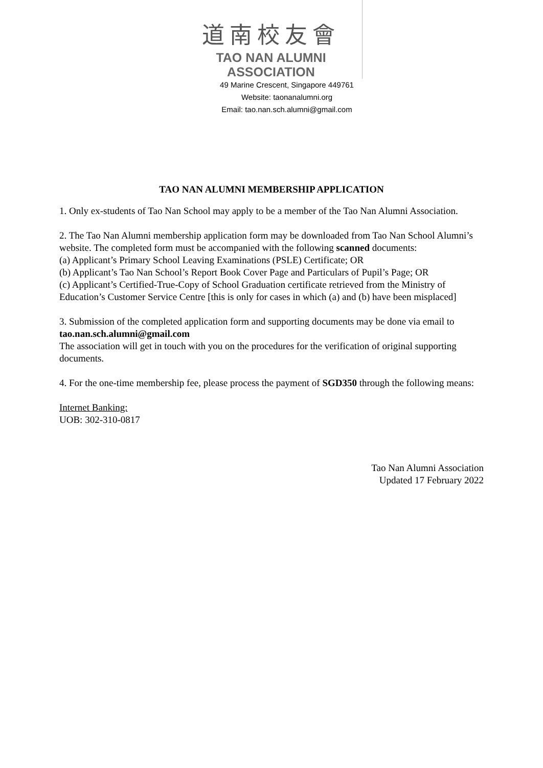道南校友會
TAO NAN ALUMNI ASSOCIATION
49 Marine Crescent, Singapore 449761
Website: taonanalumni.org
Email: tao.nan.sch.alumni@gmail.com
TAO NAN ALUMNI MEMBERSHIP APPLICATION
1. Only ex-students of Tao Nan School may apply to be a member of the Tao Nan Alumni Association.
2. The Tao Nan Alumni membership application form may be downloaded from Tao Nan School Alumni’s website. The completed form must be accompanied with the following scanned documents:
(a) Applicant’s Primary School Leaving Examinations (PSLE) Certificate; OR
(b) Applicant’s Tao Nan School’s Report Book Cover Page and Particulars of Pupil’s Page; OR
(c) Applicant’s Certified-True-Copy of School Graduation certificate retrieved from the Ministry of Education’s Customer Service Centre [this is only for cases in which (a) and (b) have been misplaced]
3. Submission of the completed application form and supporting documents may be done via email to tao.nan.sch.alumni@gmail.com
The association will get in touch with you on the procedures for the verification of original supporting documents.
4. For the one-time membership fee, please process the payment of SGD350 through the following means:
Internet Banking:
UOB: 302-310-0817
Tao Nan Alumni Association
Updated 17 February 2022